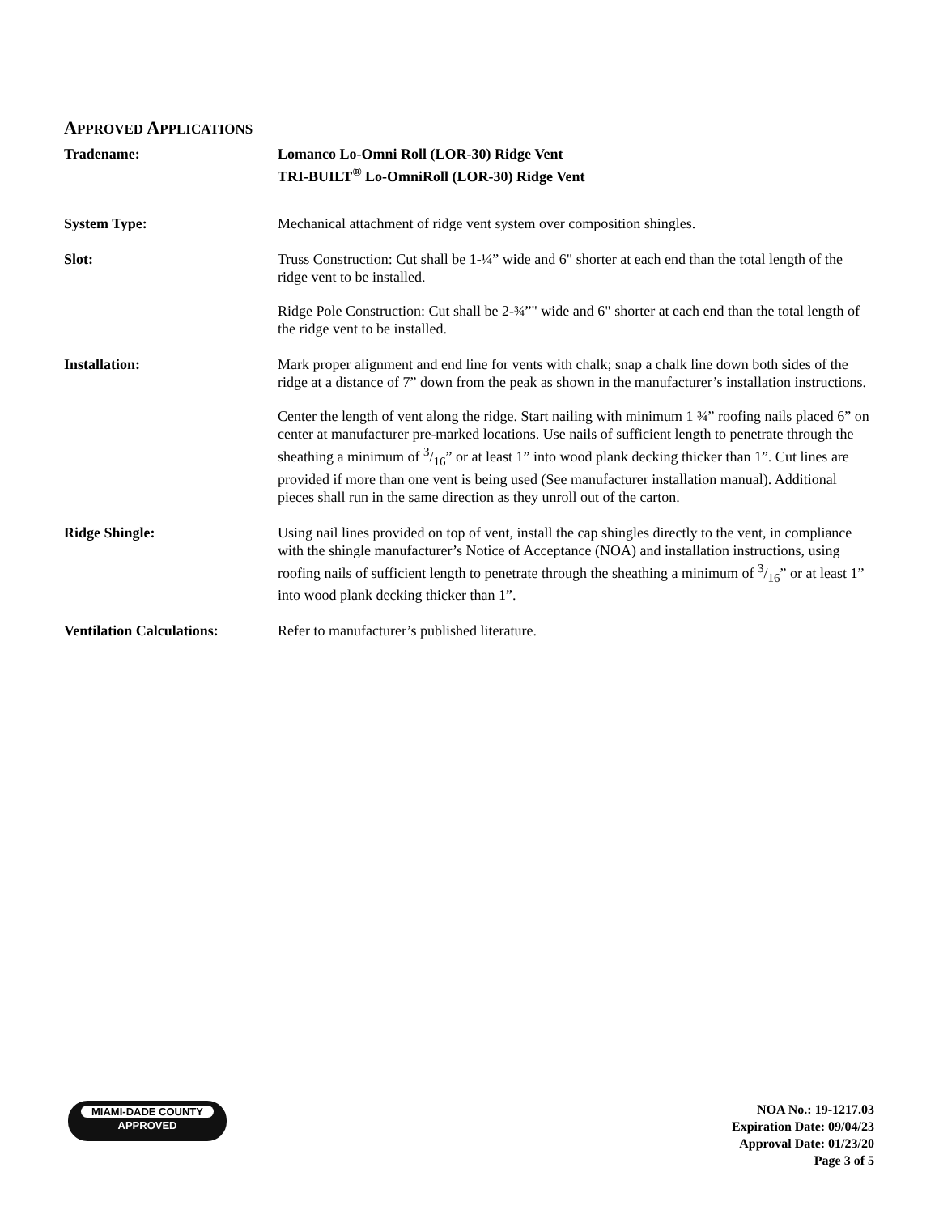APPROVED APPLICATIONS
Tradename: Lomanco Lo-Omni Roll (LOR-30) Ridge Vent
TRI-BUILT<sup>®</sup> Lo-OmniRoll (LOR-30) Ridge Vent
System Type: Mechanical attachment of ridge vent system over composition shingles.
Slot: Truss Construction: Cut shall be 1-¼” wide and 6" shorter at each end than the total length of the ridge vent to be installed.
Ridge Pole Construction: Cut shall be 2-¾”" wide and 6" shorter at each end than the total length of the ridge vent to be installed.
Installation: Mark proper alignment and end line for vents with chalk; snap a chalk line down both sides of the ridge at a distance of 7” down from the peak as shown in the manufacturer’s installation instructions.
Center the length of vent along the ridge. Start nailing with minimum 1 ¾” roofing nails placed 6” on center at manufacturer pre-marked locations. Use nails of sufficient length to penetrate through the sheathing a minimum of 3/16” or at least 1” into wood plank decking thicker than 1”. Cut lines are provided if more than one vent is being used (See manufacturer installation manual). Additional pieces shall run in the same direction as they unroll out of the carton.
Ridge Shingle: Using nail lines provided on top of vent, install the cap shingles directly to the vent, in compliance with the shingle manufacturer’s Notice of Acceptance (NOA) and installation instructions, using roofing nails of sufficient length to penetrate through the sheathing a minimum of 3/16” or at least 1” into wood plank decking thicker than 1”.
Ventilation Calculations:
Refer to manufacturer’s published literature.
MIAMI-DADE COUNTY
APPROVED
NOA No.: 19-1217.03
Expiration Date: 09/04/23
Approval Date: 01/23/20
Page 3 of 5